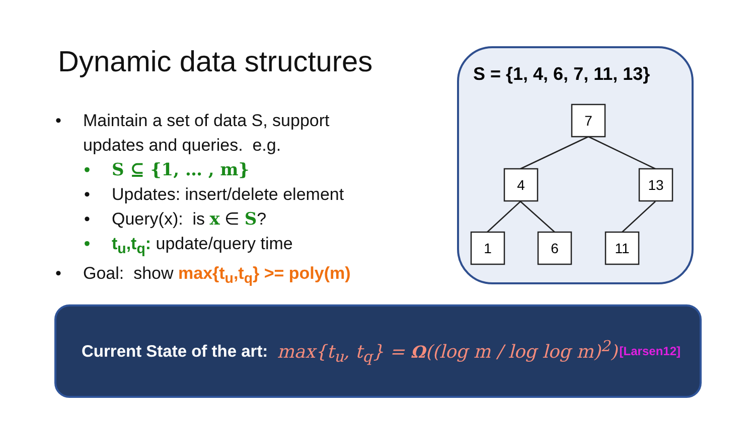Dynamic data structures
• Maintain a set of data S, support
updates and queries. e.g.
• S ⊆ {1, … , m}
• Updates: insert/delete element
• Query(x): is x ∈ S?
• t<sub>u</sub>,t<sub>q</sub>: update/query time
• Goal: show max{t<sub>u</sub>,t<sub>q</sub>} >= poly(m)
S = {1, 4, 6, 7, 11, 13}
7
4
13
1
6
11
Current State of the art: max{t<sub>u</sub>, t<sub>q</sub>} = Ω((log m / log log m)<sup>2</sup>) [Larsen12]